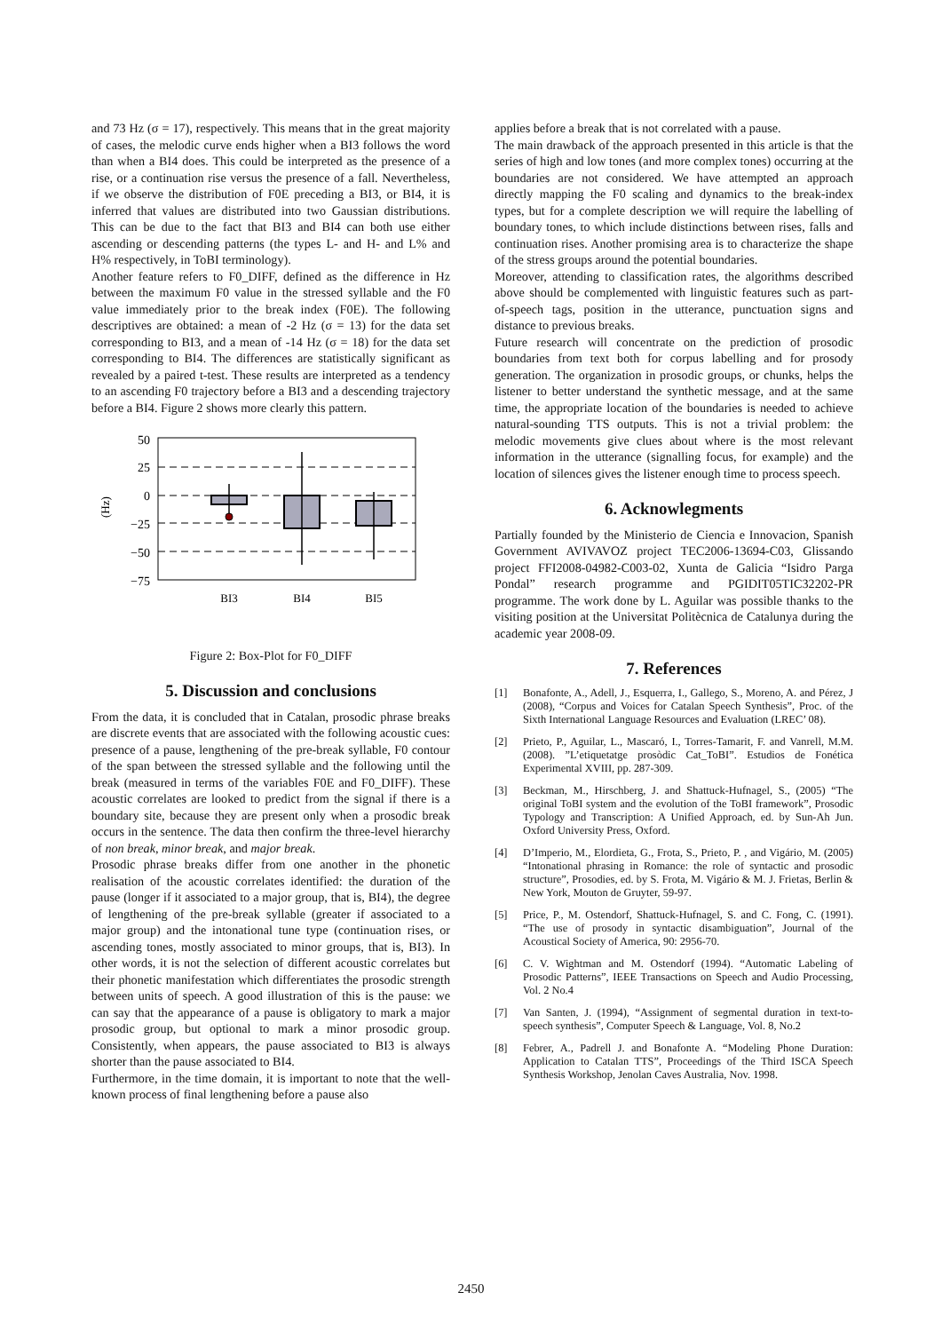and 73 Hz (σ = 17), respectively. This means that in the great majority of cases, the melodic curve ends higher when a BI3 follows the word than when a BI4 does. This could be interpreted as the presence of a rise, or a continuation rise versus the presence of a fall. Nevertheless, if we observe the distribution of F0E preceding a BI3, or BI4, it is inferred that values are distributed into two Gaussian distributions. This can be due to the fact that BI3 and BI4 can both use either ascending or descending patterns (the types L- and H- and L% and H% respectively, in ToBI terminology).
Another feature refers to F0_DIFF, defined as the difference in Hz between the maximum F0 value in the stressed syllable and the F0 value immediately prior to the break index (F0E). The following descriptives are obtained: a mean of -2 Hz (σ = 13) for the data set corresponding to BI3, and a mean of -14 Hz (σ = 18) for the data set corresponding to BI4. The differences are statistically significant as revealed by a paired t-test. These results are interpreted as a tendency to an ascending F0 trajectory before a BI3 and a descending trajectory before a BI4. Figure 2 shows more clearly this pattern.
50
25
0
−25
−50
−75
(Hz)
BI3
BI4
BI5
Figure 2: Box-Plot for F0_DIFF
5. Discussion and conclusions
From the data, it is concluded that in Catalan, prosodic phrase breaks are discrete events that are associated with the following acoustic cues: presence of a pause, lengthening of the pre-break syllable, F0 contour of the span between the stressed syllable and the following until the break (measured in terms of the variables F0E and F0_DIFF). These acoustic correlates are looked to predict from the signal if there is a boundary site, because they are present only when a prosodic break occurs in the sentence. The data then confirm the three-level hierarchy of non break, minor break, and major break.
Prosodic phrase breaks differ from one another in the phonetic realisation of the acoustic correlates identified: the duration of the pause (longer if it associated to a major group, that is, BI4), the degree of lengthening of the pre-break syllable (greater if associated to a major group) and the intonational tune type (continuation rises, or ascending tones, mostly associated to minor groups, that is, BI3). In other words, it is not the selection of different acoustic correlates but their phonetic manifestation which differentiates the prosodic strength between units of speech. A good illustration of this is the pause: we can say that the appearance of a pause is obligatory to mark a major prosodic group, but optional to mark a minor prosodic group. Consistently, when appears, the pause associated to BI3 is always shorter than the pause associated to BI4.
Furthermore, in the time domain, it is important to note that the well-known process of final lengthening before a pause also
applies before a break that is not correlated with a pause.
The main drawback of the approach presented in this article is that the series of high and low tones (and more complex tones) occurring at the boundaries are not considered. We have attempted an approach directly mapping the F0 scaling and dynamics to the break-index types, but for a complete description we will require the labelling of boundary tones, to which include distinctions between rises, falls and continuation rises. Another promising area is to characterize the shape of the stress groups around the potential boundaries.
Moreover, attending to classification rates, the algorithms described above should be complemented with linguistic features such as part-of-speech tags, position in the utterance, punctuation signs and distance to previous breaks.
Future research will concentrate on the prediction of prosodic boundaries from text both for corpus labelling and for prosody generation. The organization in prosodic groups, or chunks, helps the listener to better understand the synthetic message, and at the same time, the appropriate location of the boundaries is needed to achieve natural-sounding TTS outputs. This is not a trivial problem: the melodic movements give clues about where is the most relevant information in the utterance (signalling focus, for example) and the location of silences gives the listener enough time to process speech.
6. Acknowlegments
Partially founded by the Ministerio de Ciencia e Innovacion, Spanish Government AVIVAVOZ project TEC2006-13694-C03, Glissando project FFI2008-04982-C003-02, Xunta de Galicia “Isidro Parga Pondal” research programme and PGIDIT05TIC32202-PR programme. The work done by L. Aguilar was possible thanks to the visiting position at the Universitat Politècnica de Catalunya during the academic year 2008-09.
7. References
[1] Bonafonte, A., Adell, J., Esquerra, I., Gallego, S., Moreno, A. and Pérez, J (2008), “Corpus and Voices for Catalan Speech Synthesis”, Proc. of the Sixth International Language Resources and Evaluation (LREC’ 08).
[2] Prieto, P., Aguilar, L., Mascaró, I., Torres-Tamarit, F. and Vanrell, M.M. (2008). ”L’etiquetatge prosòdic Cat_ToBI”. Estudios de Fonética Experimental XVIII, pp. 287-309.
[3] Beckman, M., Hirschberg, J. and Shattuck-Hufnagel, S., (2005) “The original ToBI system and the evolution of the ToBI framework”, Prosodic Typology and Transcription: A Unified Approach, ed. by Sun-Ah Jun. Oxford University Press, Oxford.
[4] D’Imperio, M., Elordieta, G., Frota, S., Prieto, P. , and Vigário, M. (2005) “Intonational phrasing in Romance: the role of syntactic and prosodic structure”, Prosodies, ed. by S. Frota, M. Vigário & M. J. Frietas, Berlin & New York, Mouton de Gruyter, 59-97.
[5] Price, P., M. Ostendorf, Shattuck-Hufnagel, S. and C. Fong, C. (1991). “The use of prosody in syntactic disambiguation”, Journal of the Acoustical Society of America, 90: 2956-70.
[6] C. V. Wightman and M. Ostendorf (1994). “Automatic Labeling of Prosodic Patterns”, IEEE Transactions on Speech and Audio Processing, Vol. 2 No.4
[7] Van Santen, J. (1994), “Assignment of segmental duration in text-to-speech synthesis”, Computer Speech & Language, Vol. 8, No.2
[8] Febrer, A., Padrell J. and Bonafonte A. “Modeling Phone Duration: Application to Catalan TTS”, Proceedings of the Third ISCA Speech Synthesis Workshop, Jenolan Caves Australia, Nov. 1998.
2450